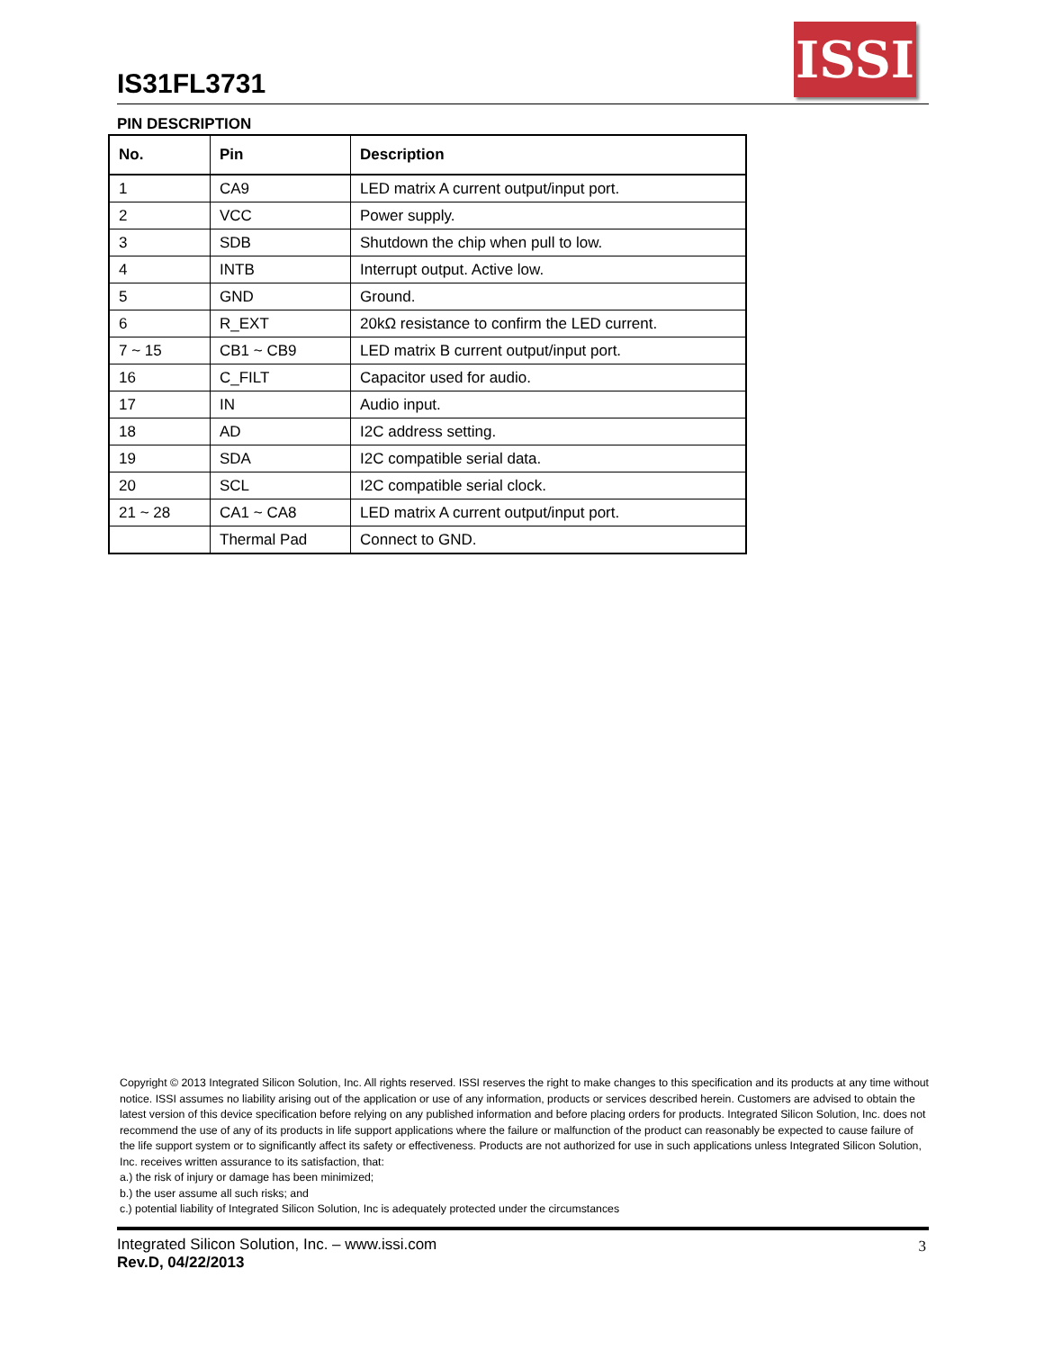IS31FL3731
ISSI
PIN DESCRIPTION
| No. | Pin | Description |
| --- | --- | --- |
| 1 | CA9 | LED matrix A current output/input port. |
| 2 | VCC | Power supply. |
| 3 | SDB | Shutdown the chip when pull to low. |
| 4 | INTB | Interrupt output. Active low. |
| 5 | GND | Ground. |
| 6 | R_EXT | 20kΩ resistance to confirm the LED current. |
| 7 ~ 15 | CB1 ~ CB9 | LED matrix B current output/input port. |
| 16 | C_FILT | Capacitor used for audio. |
| 17 | IN | Audio input. |
| 18 | AD | I2C address setting. |
| 19 | SDA | I2C compatible serial data. |
| 20 | SCL | I2C compatible serial clock. |
| 21 ~ 28 | CA1 ~ CA8 | LED matrix A current output/input port. |
| | Thermal Pad | Connect to GND. |
Copyright © 2013 Integrated Silicon Solution, Inc. All rights reserved. ISSI reserves the right to make changes to this specification and its products at any time without notice. ISSI assumes no liability arising out of the application or use of any information, products or services described herein. Customers are advised to obtain the latest version of this device specification before relying on any published information and before placing orders for products. Integrated Silicon Solution, Inc. does not recommend the use of any of its products in life support applications where the failure or malfunction of the product can reasonably be expected to cause failure of the life support system or to significantly affect its safety or effectiveness. Products are not authorized for use in such applications unless Integrated Silicon Solution, Inc. receives written assurance to its satisfaction, that:
a.) the risk of injury or damage has been minimized;
b.) the user assume all such risks; and
c.) potential liability of Integrated Silicon Solution, Inc is adequately protected under the circumstances
Integrated Silicon Solution, Inc. – www.issi.com
Rev.D, 04/22/2013
3